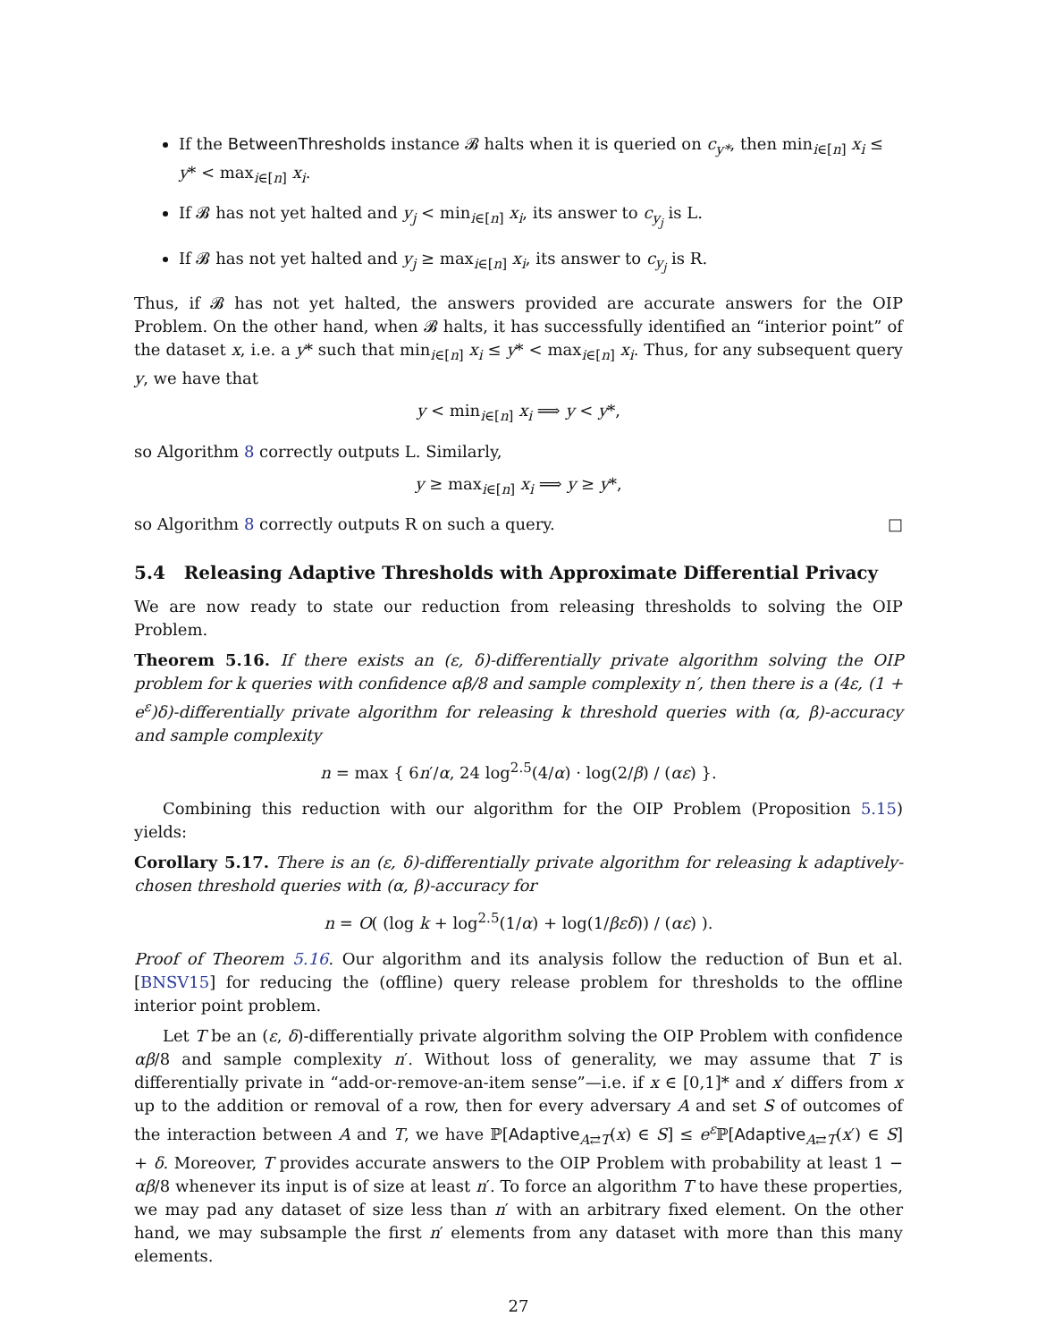If the BetweenThresholds instance 𝓑 halts when it is queried on c<sub>y*</sub>, then min<sub>i∈[n]</sub> x<sub>i</sub> ≤ y* < max<sub>i∈[n]</sub> x<sub>i</sub>.
If 𝓑 has not yet halted and y<sub>j</sub> < min<sub>i∈[n]</sub> x<sub>i</sub>, its answer to c<sub>y<sub>j</sub></sub> is L.
If 𝓑 has not yet halted and y<sub>j</sub> ≥ max<sub>i∈[n]</sub> x<sub>i</sub>, its answer to c<sub>y<sub>j</sub></sub> is R.
Thus, if 𝓑 has not yet halted, the answers provided are accurate answers for the OIP Problem. On the other hand, when 𝓑 halts, it has successfully identified an “interior point” of the dataset x, i.e. a y* such that min<sub>i∈[n]</sub> x<sub>i</sub> ≤ y* < max<sub>i∈[n]</sub> x<sub>i</sub>. Thus, for any subsequent query y, we have that
y < min<sub>i∈[n]</sub> x<sub>i</sub> ⟹ y < y*,
so Algorithm 8 correctly outputs L. Similarly,
y ≥ max<sub>i∈[n]</sub> x<sub>i</sub> ⟹ y ≥ y*,
so Algorithm 8 correctly outputs R on such a query. □
5.4 Releasing Adaptive Thresholds with Approximate Differential Privacy
We are now ready to state our reduction from releasing thresholds to solving the OIP Problem.
Theorem 5.16. If there exists an (ε, δ)-differentially private algorithm solving the OIP problem for k queries with confidence αβ/8 and sample complexity n′, then there is a (4ε, (1 + e<sup>ε</sup>)δ)-differentially private algorithm for releasing k threshold queries with (α, β)-accuracy and sample complexity
n = max { 6n′/α, 24 log<sup>2.5</sup>(4/α) · log(2/β) / (αε) }.
Combining this reduction with our algorithm for the OIP Problem (Proposition 5.15) yields:
Corollary 5.17. There is an (ε, δ)-differentially private algorithm for releasing k adaptively-chosen threshold queries with (α, β)-accuracy for
n = O( (log k + log<sup>2.5</sup>(1/α) + log(1/βεδ)) / (αε) ).
Proof of Theorem 5.16. Our algorithm and its analysis follow the reduction of Bun et al. [BNSV15] for reducing the (offline) query release problem for thresholds to the offline interior point problem.
Let T be an (ε, δ)-differentially private algorithm solving the OIP Problem with confidence αβ/8 and sample complexity n′. Without loss of generality, we may assume that T is differentially private in “add-or-remove-an-item sense”—i.e. if x ∈ [0,1]* and x′ differs from x up to the addition or removal of a row, then for every adversary A and set S of outcomes of the interaction between A and T, we have ℙ[Adaptive<sub>A⇄T</sub>(x) ∈ S] ≤ e<sup>ε</sup> ℙ[Adaptive<sub>A⇄T</sub>(x′) ∈ S] + δ. Moreover, T provides accurate answers to the OIP Problem with probability at least 1 − αβ/8 whenever its input is of size at least n′. To force an algorithm T to have these properties, we may pad any dataset of size less than n′ with an arbitrary fixed element. On the other hand, we may subsample the first n′ elements from any dataset with more than this many elements.
27